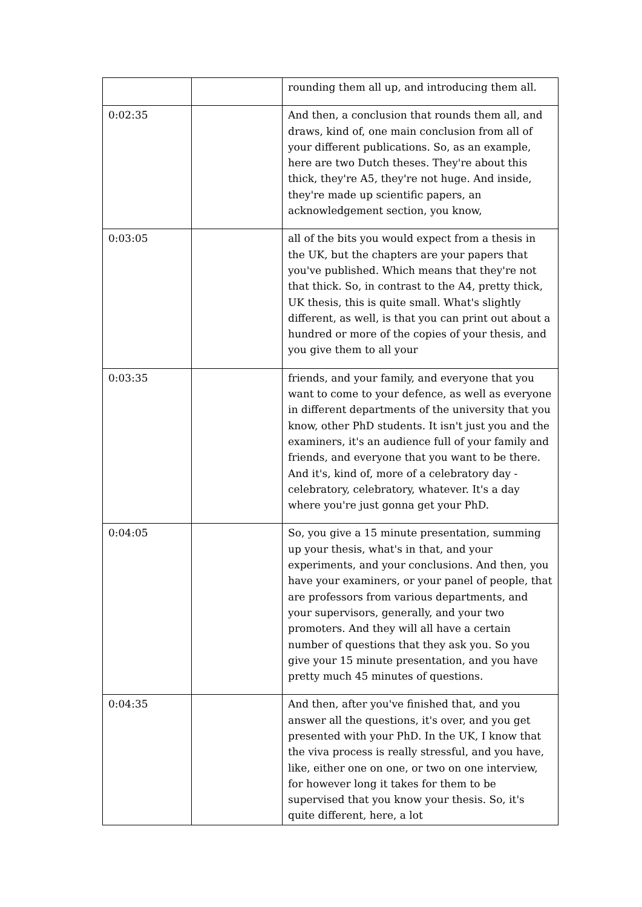| | | rounding them all up, and introducing them all. |
| 0:02:35 | | And then, a conclusion that rounds them all, and draws, kind of, one main conclusion from all of your different publications. So, as an example, here are two Dutch theses. They're about this thick, they're A5, they're not huge. And inside, they're made up scientific papers, an acknowledgement section, you know, |
| 0:03:05 | | all of the bits you would expect from a thesis in the UK, but the chapters are your papers that you've published. Which means that they're not that thick. So, in contrast to the A4, pretty thick, UK thesis, this is quite small. What's slightly different, as well, is that you can print out about a hundred or more of the copies of your thesis, and you give them to all your |
| 0:03:35 | | friends, and your family, and everyone that you want to come to your defence, as well as everyone in different departments of the university that you know, other PhD students. It isn't just you and the examiners, it's an audience full of your family and friends, and everyone that you want to be there. And it's, kind of, more of a celebratory day - celebratory, celebratory, whatever. It's a day where you're just gonna get your PhD. |
| 0:04:05 | | So, you give a 15 minute presentation, summing up your thesis, what's in that, and your experiments, and your conclusions. And then, you have your examiners, or your panel of people, that are professors from various departments, and your supervisors, generally, and your two promoters. And they will all have a certain number of questions that they ask you. So you give your 15 minute presentation, and you have pretty much 45 minutes of questions. |
| 0:04:35 | | And then, after you've finished that, and you answer all the questions, it's over, and you get presented with your PhD. In the UK, I know that the viva process is really stressful, and you have, like, either one on one, or two on one interview, for however long it takes for them to be supervised that you know your thesis. So, it's quite different, here, a lot |